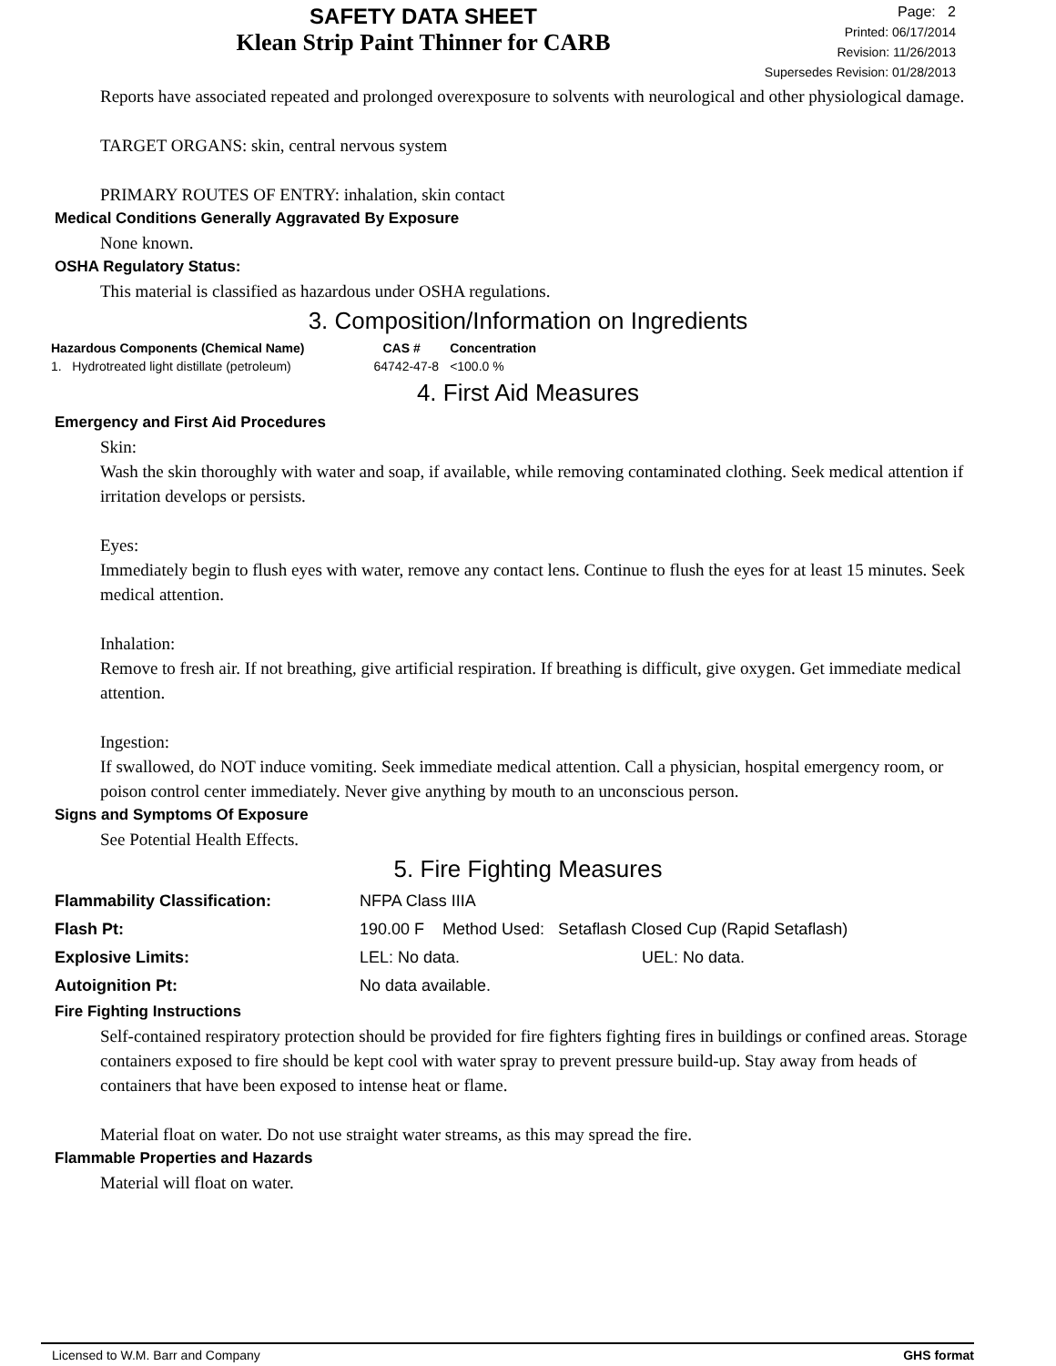SAFETY DATA SHEET
Klean Strip Paint Thinner for CARB
Page: 2
Printed: 06/17/2014
Revision: 11/26/2013
Supersedes Revision: 01/28/2013
Reports have associated repeated and prolonged overexposure to solvents with neurological and other physiological damage.
TARGET ORGANS: skin, central nervous system
PRIMARY ROUTES OF ENTRY: inhalation, skin contact
Medical Conditions Generally Aggravated By Exposure
None known.
OSHA Regulatory Status:
This material is classified as hazardous under OSHA regulations.
3. Composition/Information on Ingredients
| Hazardous Components (Chemical Name) | CAS # | Concentration |
| --- | --- | --- |
| 1. Hydrotreated light distillate (petroleum) | 64742-47-8 | <100.0 % |
4. First Aid Measures
Emergency and First Aid Procedures
Skin:
Wash the skin thoroughly with water and soap, if available, while removing contaminated clothing. Seek medical attention if irritation develops or persists.
Eyes:
Immediately begin to flush eyes with water, remove any contact lens. Continue to flush the eyes for at least 15 minutes. Seek medical attention.
Inhalation:
Remove to fresh air. If not breathing, give artificial respiration. If breathing is difficult, give oxygen. Get immediate medical attention.
Ingestion:
If swallowed, do NOT induce vomiting. Seek immediate medical attention. Call a physician, hospital emergency room, or poison control center immediately. Never give anything by mouth to an unconscious person.
Signs and Symptoms Of Exposure
See Potential Health Effects.
5. Fire Fighting Measures
| Flammability Classification: | NFPA Class IIIA | |
| Flash Pt: | 190.00 F Method Used: Setaflash Closed Cup (Rapid Setaflash) | |
| Explosive Limits: | LEL: No data. | UEL: No data. |
| Autoignition Pt: | No data available. | |
Fire Fighting Instructions
Self-contained respiratory protection should be provided for fire fighters fighting fires in buildings or confined areas. Storage containers exposed to fire should be kept cool with water spray to prevent pressure build-up. Stay away from heads of containers that have been exposed to intense heat or flame.
Material float on water. Do not use straight water streams, as this may spread the fire.
Flammable Properties and Hazards
Material will float on water.
Licensed to W.M. Barr and Company GHS format